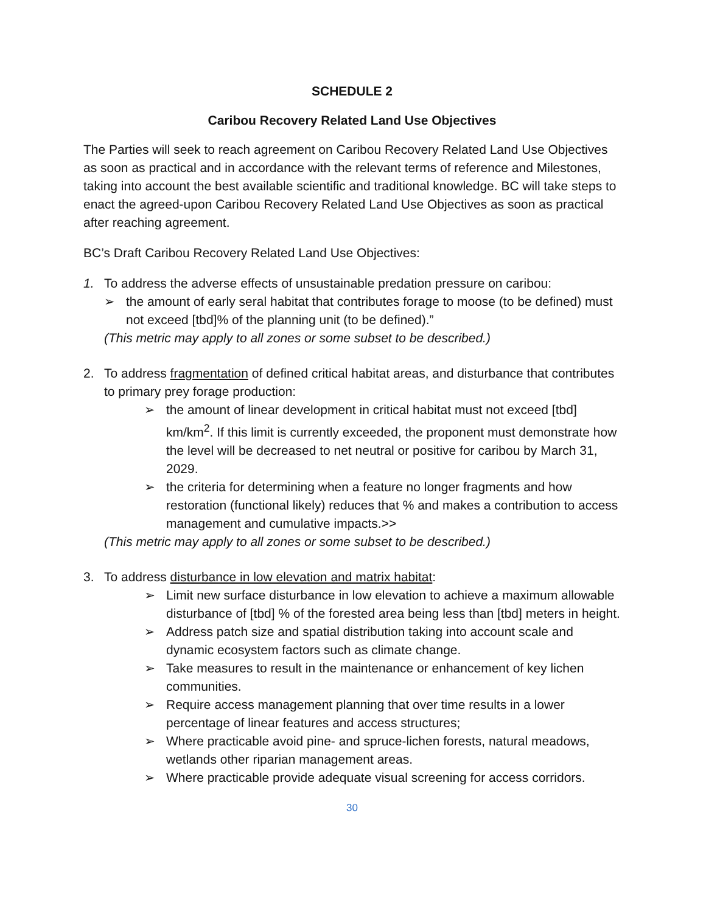SCHEDULE 2
Caribou Recovery Related Land Use Objectives
The Parties will seek to reach agreement on Caribou Recovery Related Land Use Objectives as soon as practical and in accordance with the relevant terms of reference and Milestones, taking into account the best available scientific and traditional knowledge. BC will take steps to enact the agreed-upon Caribou Recovery Related Land Use Objectives as soon as practical after reaching agreement.
BC’s Draft Caribou Recovery Related Land Use Objectives:
1. To address the adverse effects of unsustainable predation pressure on caribou:
➢ the amount of early seral habitat that contributes forage to moose (to be defined) must not exceed [tbd]% of the planning unit (to be defined).”
(This metric may apply to all zones or some subset to be described.)
2. To address fragmentation of defined critical habitat areas, and disturbance that contributes to primary prey forage production:
➢ the amount of linear development in critical habitat must not exceed [tbd] km/km<sup>2</sup>. If this limit is currently exceeded, the proponent must demonstrate how the level will be decreased to net neutral or positive for caribou by March 31, 2029.
➢ the criteria for determining when a feature no longer fragments and how restoration (functional likely) reduces that % and makes a contribution to access management and cumulative impacts.>>
(This metric may apply to all zones or some subset to be described.)
3. To address disturbance in low elevation and matrix habitat:
➢ Limit new surface disturbance in low elevation to achieve a maximum allowable disturbance of [tbd] % of the forested area being less than [tbd] meters in height.
➢ Address patch size and spatial distribution taking into account scale and dynamic ecosystem factors such as climate change.
➢ Take measures to result in the maintenance or enhancement of key lichen communities.
➢ Require access management planning that over time results in a lower percentage of linear features and access structures;
➢ Where practicable avoid pine- and spruce-lichen forests, natural meadows, wetlands other riparian management areas.
➢ Where practicable provide adequate visual screening for access corridors.
30